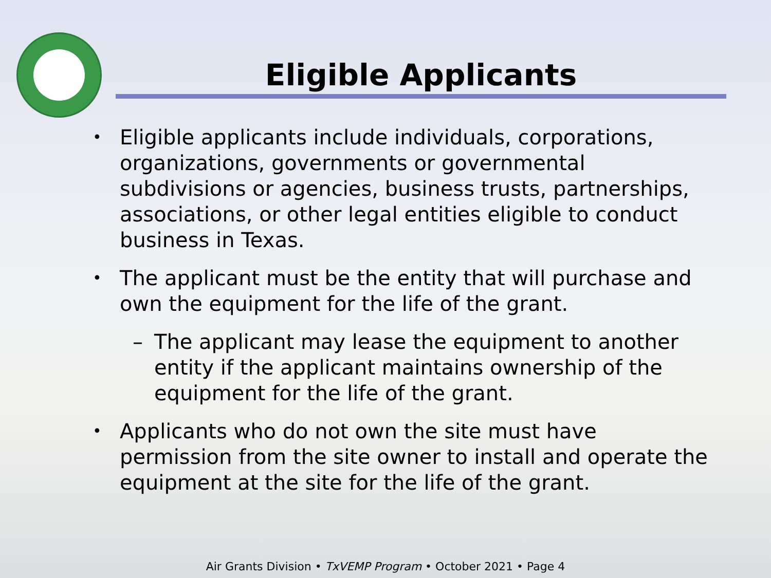Eligible Applicants
• Eligible applicants include individuals, corporations, organizations, governments or governmental subdivisions or agencies, business trusts, partnerships, associations, or other legal entities eligible to conduct business in Texas.
• The applicant must be the entity that will purchase and own the equipment for the life of the grant.
– The applicant may lease the equipment to another entity if the applicant maintains ownership of the equipment for the life of the grant.
• Applicants who do not own the site must have permission from the site owner to install and operate the equipment at the site for the life of the grant.
Air Grants Division • TxVEMP Program • October 2021 • Page 4